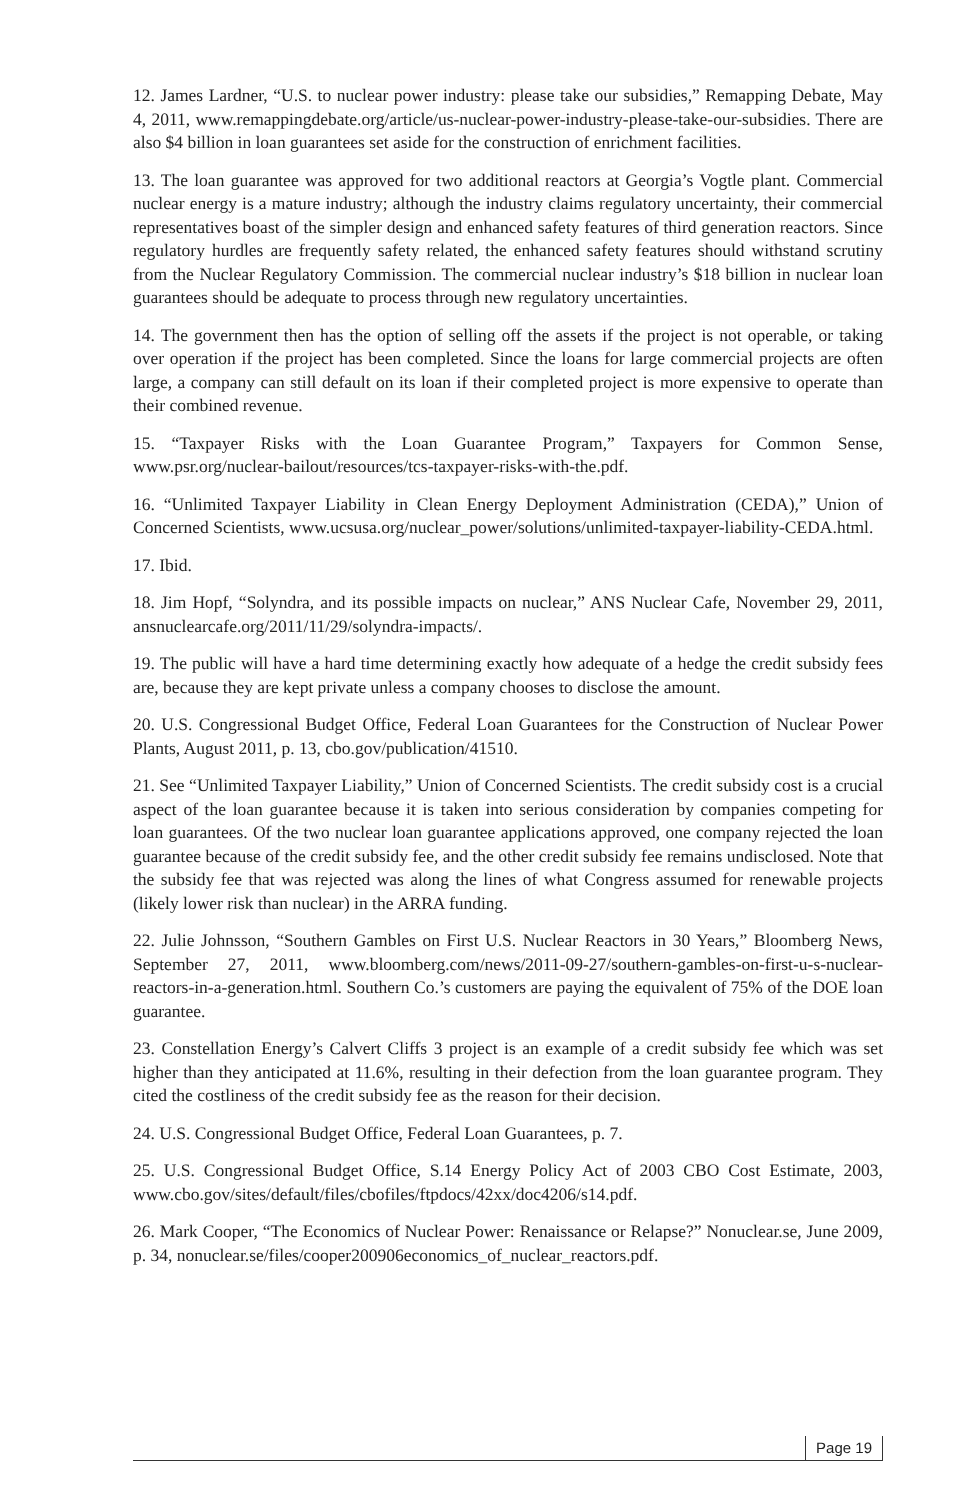12. James Lardner, “U.S. to nuclear power industry: please take our subsidies,” Remapping Debate, May 4, 2011, www.remappingdebate.org/article/us-nuclear-power-industry-please-take-our-subsidies. There are also $4 billion in loan guarantees set aside for the construction of enrichment facilities.
13. The loan guarantee was approved for two additional reactors at Georgia’s Vogtle plant. Commercial nuclear energy is a mature industry; although the industry claims regulatory uncertainty, their commercial representatives boast of the simpler design and enhanced safety features of third generation reactors. Since regulatory hurdles are frequently safety related, the enhanced safety features should withstand scrutiny from the Nuclear Regulatory Commission. The commercial nuclear industry’s $18 billion in nuclear loan guarantees should be adequate to process through new regulatory uncertainties.
14. The government then has the option of selling off the assets if the project is not operable, or taking over operation if the project has been completed. Since the loans for large commercial projects are often large, a company can still default on its loan if their completed project is more expensive to operate than their combined revenue.
15. “Taxpayer Risks with the Loan Guarantee Program,” Taxpayers for Common Sense, www.psr.org/nuclear-bailout/resources/tcs-taxpayer-risks-with-the.pdf.
16. “Unlimited Taxpayer Liability in Clean Energy Deployment Administration (CEDA),” Union of Concerned Scientists, www.ucsusa.org/nuclear_power/solutions/unlimited-taxpayer-liability-CEDA.html.
17. Ibid.
18. Jim Hopf, “Solyndra, and its possible impacts on nuclear,” ANS Nuclear Cafe, November 29, 2011, ansnuclearcafe.org/2011/11/29/solyndra-impacts/.
19. The public will have a hard time determining exactly how adequate of a hedge the credit subsidy fees are, because they are kept private unless a company chooses to disclose the amount.
20. U.S. Congressional Budget Office, Federal Loan Guarantees for the Construction of Nuclear Power Plants, August 2011, p. 13, cbo.gov/publication/41510.
21. See “Unlimited Taxpayer Liability,” Union of Concerned Scientists. The credit subsidy cost is a crucial aspect of the loan guarantee because it is taken into serious consideration by companies competing for loan guarantees. Of the two nuclear loan guarantee applications approved, one company rejected the loan guarantee because of the credit subsidy fee, and the other credit subsidy fee remains undisclosed. Note that the subsidy fee that was rejected was along the lines of what Congress assumed for renewable projects (likely lower risk than nuclear) in the ARRA funding.
22. Julie Johnsson, “Southern Gambles on First U.S. Nuclear Reactors in 30 Years,” Bloomberg News, September 27, 2011, www.bloomberg.com/news/2011-09-27/southern-gambles-on-first-u-s-nuclear-reactors-in-a-generation.html. Southern Co.’s customers are paying the equivalent of 75% of the DOE loan guarantee.
23. Constellation Energy’s Calvert Cliffs 3 project is an example of a credit subsidy fee which was set higher than they anticipated at 11.6%, resulting in their defection from the loan guarantee program. They cited the costliness of the credit subsidy fee as the reason for their decision.
24. U.S. Congressional Budget Office, Federal Loan Guarantees, p. 7.
25. U.S. Congressional Budget Office, S.14 Energy Policy Act of 2003 CBO Cost Estimate, 2003, www.cbo.gov/sites/default/files/cbofiles/ftpdocs/42xx/doc4206/s14.pdf.
26. Mark Cooper, “The Economics of Nuclear Power: Renaissance or Relapse?” Nonuclear.se, June 2009, p. 34, nonuclear.se/files/cooper200906economics_of_nuclear_reactors.pdf.
Page 19